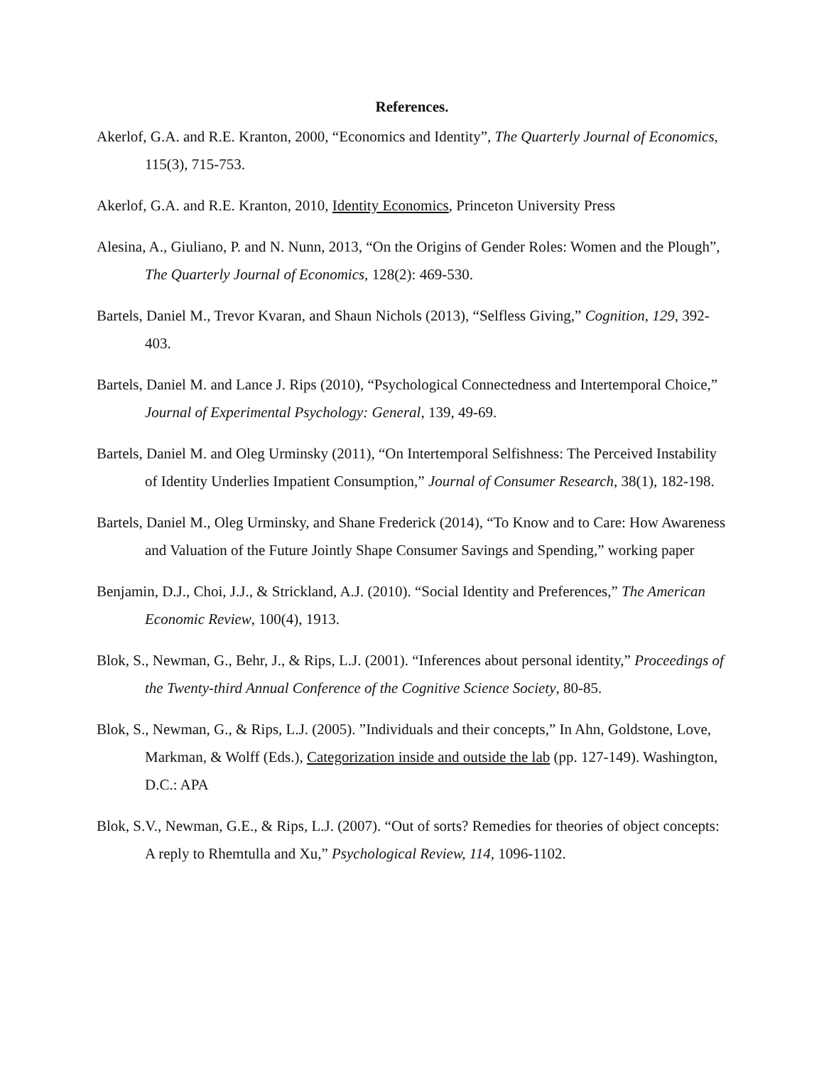References.
Akerlof, G.A. and R.E. Kranton, 2000, “Economics and Identity”, The Quarterly Journal of Economics, 115(3), 715-753.
Akerlof, G.A. and R.E. Kranton, 2010, Identity Economics, Princeton University Press
Alesina, A., Giuliano, P. and N. Nunn, 2013, “On the Origins of Gender Roles: Women and the Plough”, The Quarterly Journal of Economics, 128(2): 469-530.
Bartels, Daniel M., Trevor Kvaran, and Shaun Nichols (2013), “Selfless Giving,” Cognition, 129, 392-403.
Bartels, Daniel M. and Lance J. Rips (2010), “Psychological Connectedness and Intertemporal Choice,” Journal of Experimental Psychology: General, 139, 49-69.
Bartels, Daniel M. and Oleg Urminsky (2011), “On Intertemporal Selfishness: The Perceived Instability of Identity Underlies Impatient Consumption,” Journal of Consumer Research, 38(1), 182-198.
Bartels, Daniel M., Oleg Urminsky, and Shane Frederick (2014), “To Know and to Care: How Awareness and Valuation of the Future Jointly Shape Consumer Savings and Spending,” working paper
Benjamin, D.J., Choi, J.J., & Strickland, A.J. (2010). “Social Identity and Preferences,” The American Economic Review, 100(4), 1913.
Blok, S., Newman, G., Behr, J., & Rips, L.J. (2001). “Inferences about personal identity,” Proceedings of the Twenty-third Annual Conference of the Cognitive Science Society, 80-85.
Blok, S., Newman, G., & Rips, L.J. (2005). ”Individuals and their concepts,” In Ahn, Goldstone, Love, Markman, & Wolff (Eds.), Categorization inside and outside the lab (pp. 127-149). Washington, D.C.: APA
Blok, S.V., Newman, G.E., & Rips, L.J. (2007). “Out of sorts? Remedies for theories of object concepts: A reply to Rhemtulla and Xu,” Psychological Review, 114, 1096-1102.